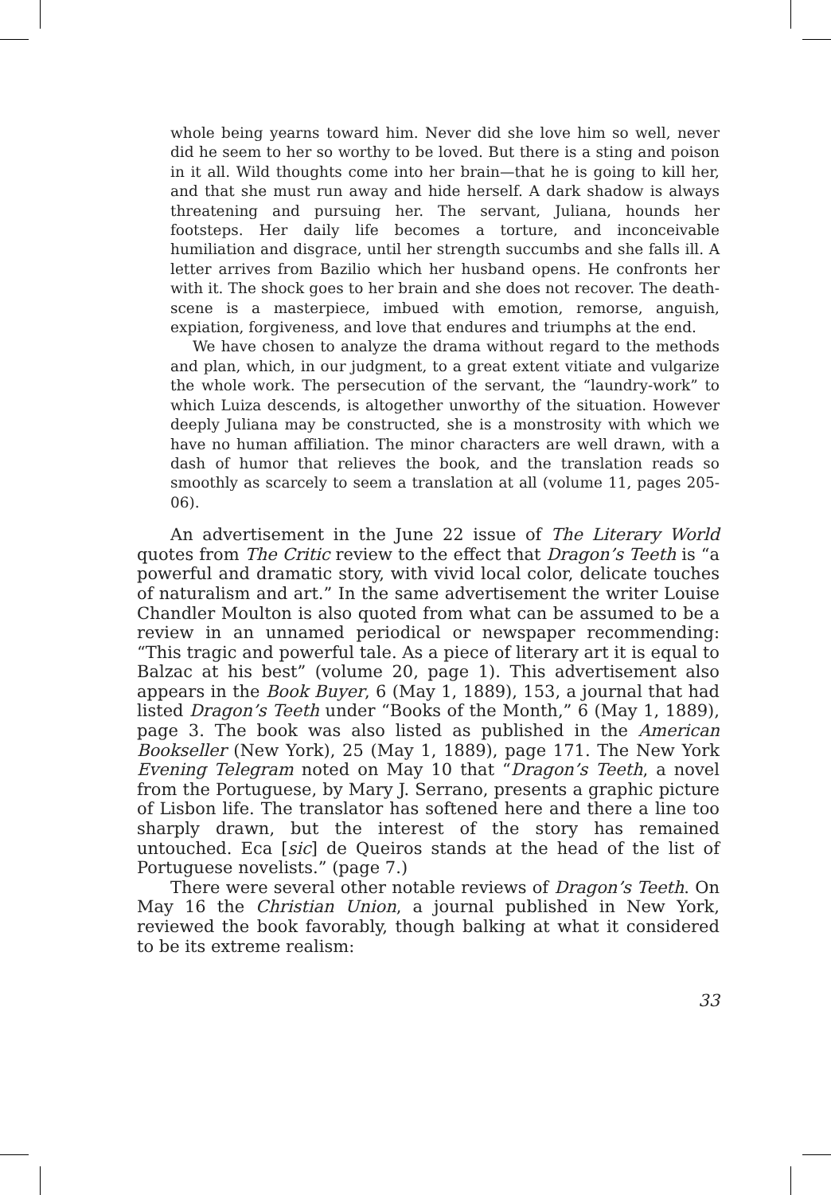whole being yearns toward him. Never did she love him so well, never did he seem to her so worthy to be loved. But there is a sting and poison in it all. Wild thoughts come into her brain—that he is going to kill her, and that she must run away and hide herself. A dark shadow is always threatening and pursuing her. The servant, Juliana, hounds her footsteps. Her daily life becomes a torture, and inconceivable humiliation and disgrace, until her strength succumbs and she falls ill. A letter arrives from Bazilio which her husband opens. He confronts her with it. The shock goes to her brain and she does not recover. The death-scene is a masterpiece, imbued with emotion, remorse, anguish, expiation, forgiveness, and love that endures and triumphs at the end.
We have chosen to analyze the drama without regard to the methods and plan, which, in our judgment, to a great extent vitiate and vulgarize the whole work. The persecution of the servant, the “laundry-work” to which Luiza descends, is altogether unworthy of the situation. However deeply Juliana may be constructed, she is a monstrosity with which we have no human affiliation. The minor characters are well drawn, with a dash of humor that relieves the book, and the translation reads so smoothly as scarcely to seem a translation at all (volume 11, pages 205-06).
An advertisement in the June 22 issue of The Literary World quotes from The Critic review to the effect that Dragon’s Teeth is “a powerful and dramatic story, with vivid local color, delicate touches of naturalism and art.” In the same advertisement the writer Louise Chandler Moulton is also quoted from what can be assumed to be a review in an unnamed periodical or newspaper recommending: “This tragic and powerful tale. As a piece of literary art it is equal to Balzac at his best” (volume 20, page 1). This advertisement also appears in the Book Buyer, 6 (May 1, 1889), 153, a journal that had listed Dragon’s Teeth under “Books of the Month,” 6 (May 1, 1889), page 3. The book was also listed as published in the American Bookseller (New York), 25 (May 1, 1889), page 171. The New York Evening Telegram noted on May 10 that “Dragon’s Teeth, a novel from the Portuguese, by Mary J. Serrano, presents a graphic picture of Lisbon life. The translator has softened here and there a line too sharply drawn, but the interest of the story has remained untouched. Eca [sic] de Queiros stands at the head of the list of Portuguese novelists.” (page 7.)
There were several other notable reviews of Dragon’s Teeth. On May 16 the Christian Union, a journal published in New York, reviewed the book favorably, though balking at what it considered to be its extreme realism:
33